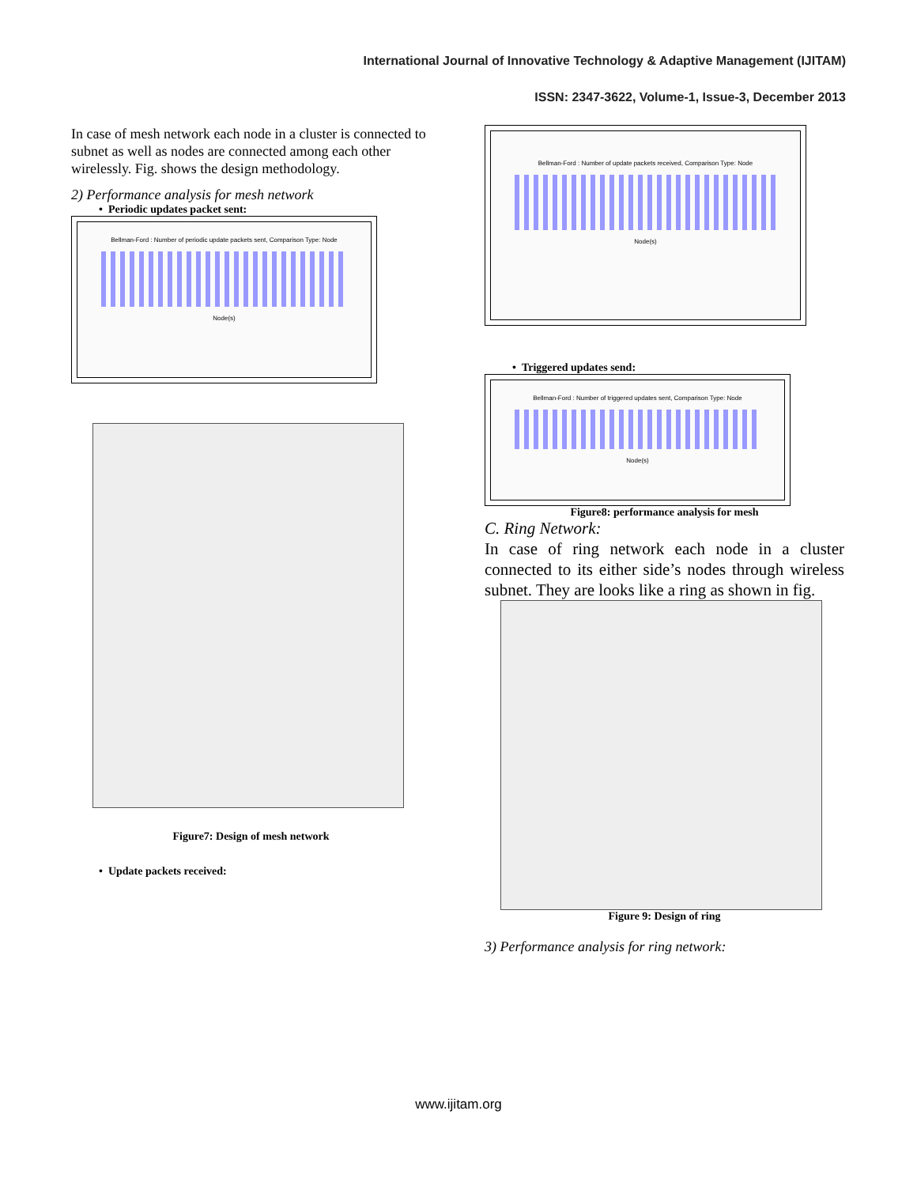International Journal of Innovative Technology & Adaptive Management (IJITAM)
ISSN: 2347-3622, Volume-1, Issue-3, December 2013
In case of mesh network each node in a cluster is connected to subnet as well as nodes are connected among each other wirelessly. Fig. shows the design methodology.
2) Performance analysis for mesh network
• Periodic updates packet sent:
Bellman-Ford : Number of periodic update packets sent, Comparison Type: Node
Node(s)
Figure7: Design of mesh network
• Update packets received:
Bellman-Ford : Number of update packets received, Comparison Type: Node
Node(s)
• Triggered updates send:
Bellman-Ford : Number of triggered updates sent, Comparison Type: Node
Node(s)
Figure8: performance analysis for mesh
C. Ring Network:
In case of ring network each node in a cluster connected to its either side’s nodes through wireless subnet. They are looks like a ring as shown in fig.
Figure 9: Design of ring
3) Performance analysis for ring network:
www.ijitam.org